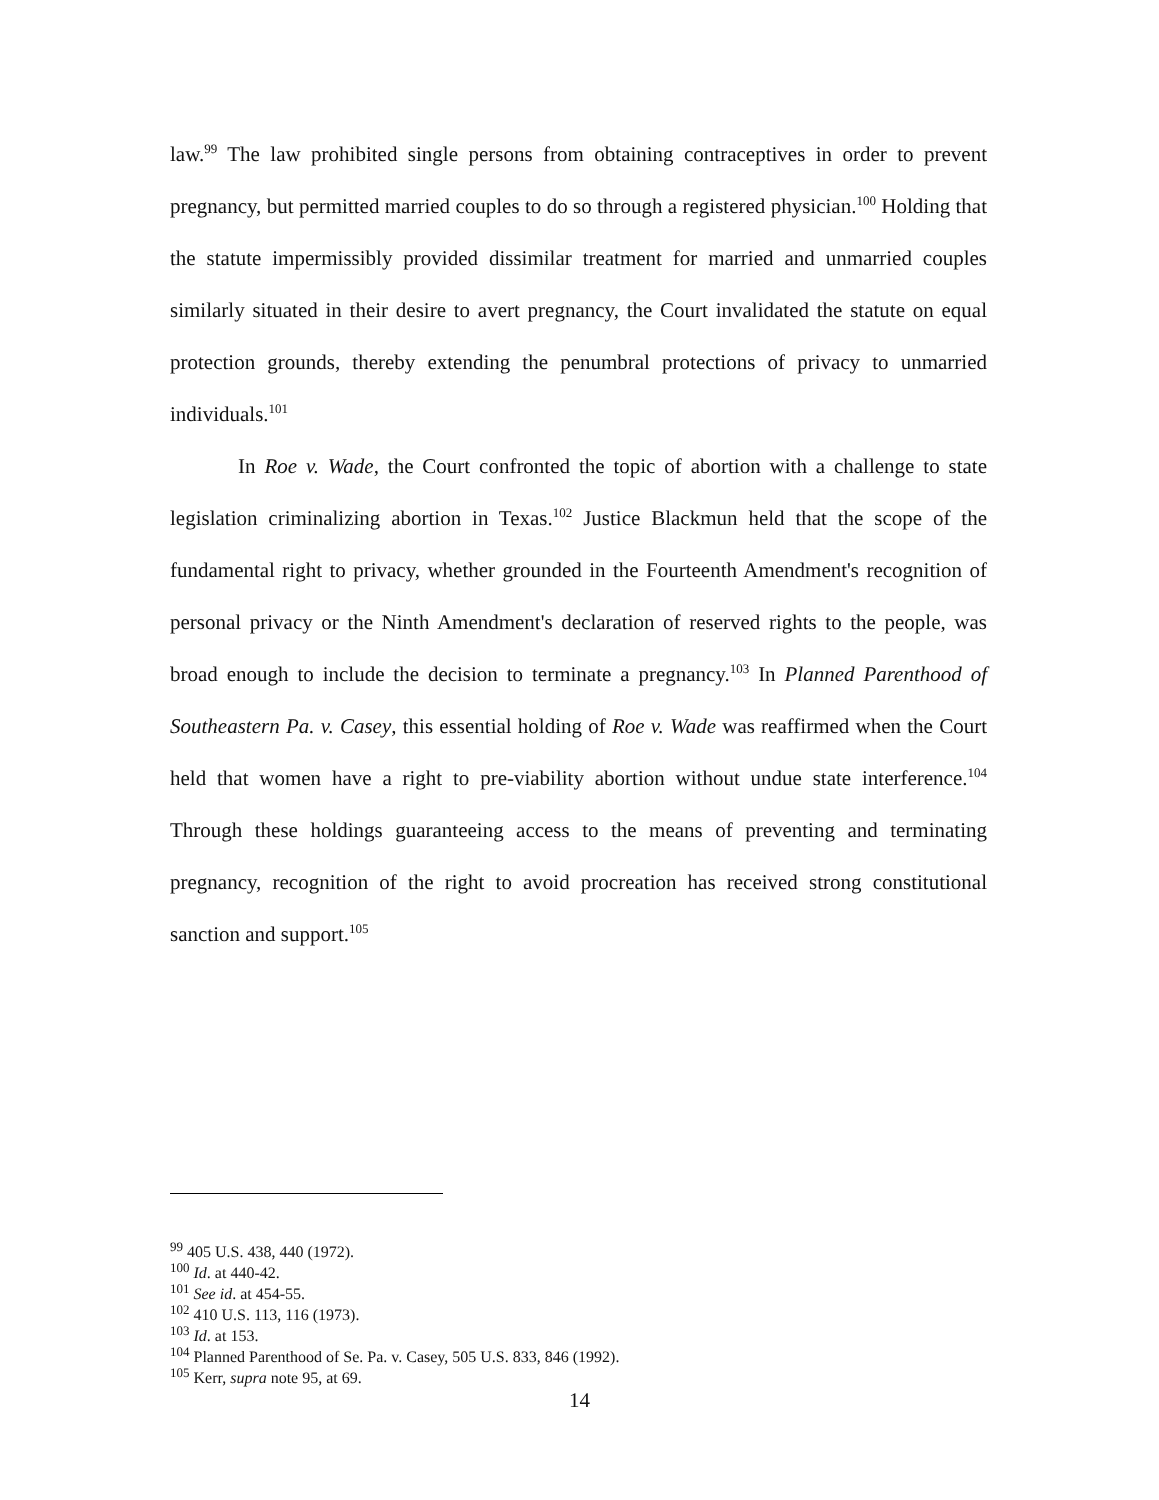law.<sup>99</sup> The law prohibited single persons from obtaining contraceptives in order to prevent pregnancy, but permitted married couples to do so through a registered physician.<sup>100</sup> Holding that the statute impermissibly provided dissimilar treatment for married and unmarried couples similarly situated in their desire to avert pregnancy, the Court invalidated the statute on equal protection grounds, thereby extending the penumbral protections of privacy to unmarried individuals.<sup>101</sup>
In Roe v. Wade, the Court confronted the topic of abortion with a challenge to state legislation criminalizing abortion in Texas.<sup>102</sup> Justice Blackmun held that the scope of the fundamental right to privacy, whether grounded in the Fourteenth Amendment's recognition of personal privacy or the Ninth Amendment's declaration of reserved rights to the people, was broad enough to include the decision to terminate a pregnancy.<sup>103</sup> In Planned Parenthood of Southeastern Pa. v. Casey, this essential holding of Roe v. Wade was reaffirmed when the Court held that women have a right to pre-viability abortion without undue state interference.<sup>104</sup> Through these holdings guaranteeing access to the means of preventing and terminating pregnancy, recognition of the right to avoid procreation has received strong constitutional sanction and support.<sup>105</sup>
<sup>99</sup> 405 U.S. 438, 440 (1972).
<sup>100</sup> Id. at 440-42.
<sup>101</sup> See id. at 454-55.
<sup>102</sup> 410 U.S. 113, 116 (1973).
<sup>103</sup> Id. at 153.
<sup>104</sup> Planned Parenthood of Se. Pa. v. Casey, 505 U.S. 833, 846 (1992).
<sup>105</sup> Kerr, supra note 95, at 69.
14